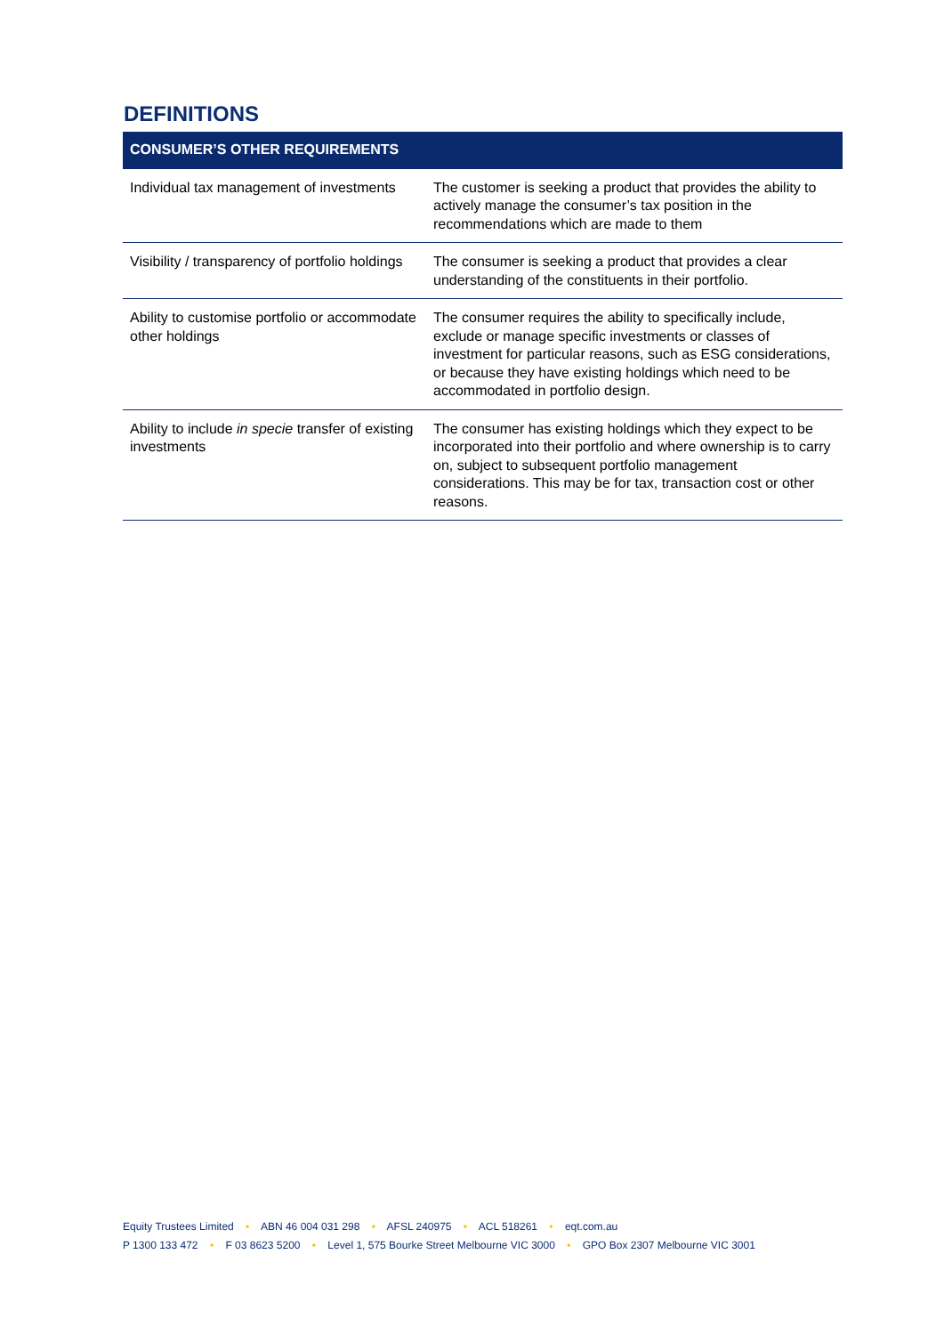DEFINITIONS
| CONSUMER’S OTHER REQUIREMENTS | |
| --- | --- |
| Individual tax management of investments | The customer is seeking a product that provides the ability to actively manage the consumer’s tax position in the recommendations which are made to them |
| Visibility / transparency of portfolio holdings | The consumer is seeking a product that provides a clear understanding of the constituents in their portfolio. |
| Ability to customise portfolio or accommodate other holdings | The consumer requires the ability to specifically include, exclude or manage specific investments or classes of investment for particular reasons, such as ESG considerations, or because they have existing holdings which need to be accommodated in portfolio design. |
| Ability to include in specie transfer of existing investments | The consumer has existing holdings which they expect to be incorporated into their portfolio and where ownership is to carry on, subject to subsequent portfolio management considerations. This may be for tax, transaction cost or other reasons. |
Equity Trustees Limited • ABN 46 004 031 298 • AFSL 240975 • ACL 518261 • eqt.com.au
P 1300 133 472 • F 03 8623 5200 • Level 1, 575 Bourke Street Melbourne VIC 3000 • GPO Box 2307 Melbourne VIC 3001